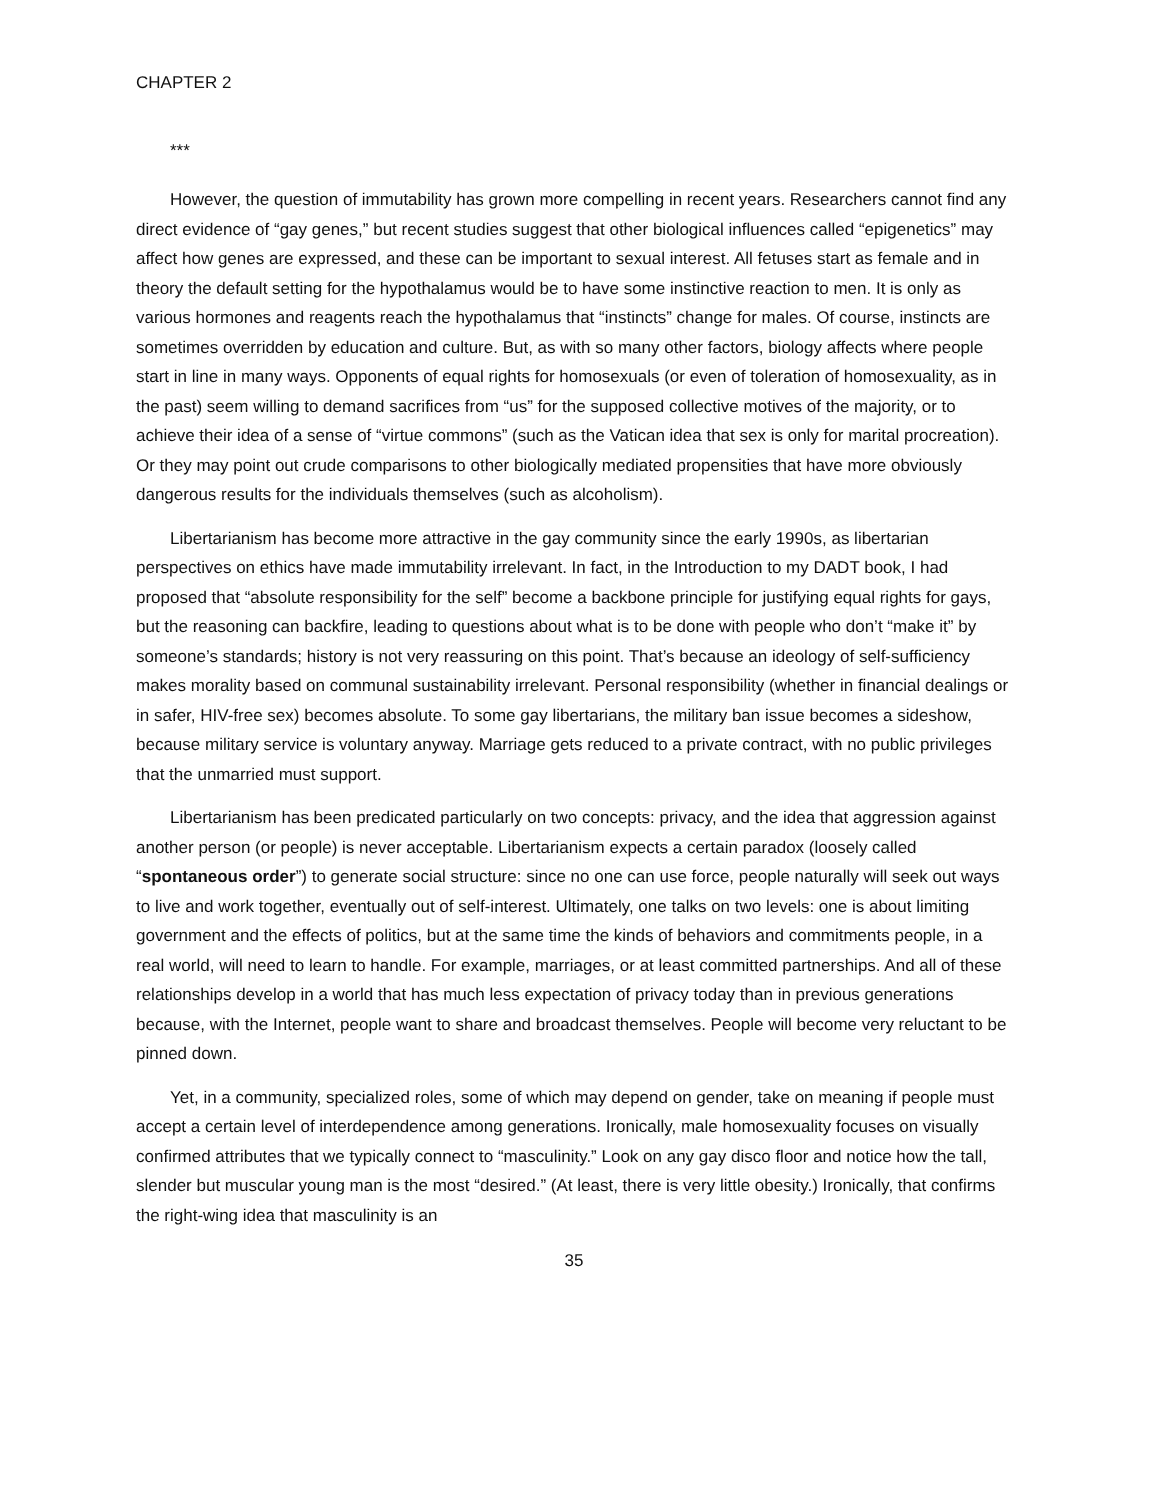CHAPTER 2
***
However, the question of immutability has grown more compelling in recent years. Researchers cannot find any direct evidence of “gay genes,” but recent studies suggest that other biological influences called “epigenetics” may affect how genes are expressed, and these can be important to sexual interest. All fetuses start as female and in theory the default setting for the hypothalamus would be to have some instinctive reaction to men. It is only as various hormones and reagents reach the hypothalamus that “instincts” change for males. Of course, instincts are sometimes overridden by education and culture. But, as with so many other factors, biology affects where people start in line in many ways. Opponents of equal rights for homosexuals (or even of toleration of homosexuality, as in the past) seem willing to demand sacrifices from “us” for the supposed collective motives of the majority, or to achieve their idea of a sense of “virtue commons” (such as the Vatican idea that sex is only for marital procreation). Or they may point out crude comparisons to other biologically mediated propensities that have more obviously dangerous results for the individuals themselves (such as alcoholism).
Libertarianism has become more attractive in the gay community since the early 1990s, as libertarian perspectives on ethics have made immutability irrelevant. In fact, in the Introduction to my DADT book, I had proposed that “absolute responsibility for the self” become a backbone principle for justifying equal rights for gays, but the reasoning can backfire, leading to questions about what is to be done with people who don’t “make it” by someone’s standards; history is not very reassuring on this point. That’s because an ideology of self-sufficiency makes morality based on communal sustainability irrelevant. Personal responsibility (whether in financial dealings or in safer, HIV-free sex) becomes absolute. To some gay libertarians, the military ban issue becomes a sideshow, because military service is voluntary anyway. Marriage gets reduced to a private contract, with no public privileges that the unmarried must support.
Libertarianism has been predicated particularly on two concepts: privacy, and the idea that aggression against another person (or people) is never acceptable. Libertarianism expects a certain paradox (loosely called “spontaneous order”) to generate social structure: since no one can use force, people naturally will seek out ways to live and work together, eventually out of self-interest. Ultimately, one talks on two levels: one is about limiting government and the effects of politics, but at the same time the kinds of behaviors and commitments people, in a real world, will need to learn to handle. For example, marriages, or at least committed partnerships. And all of these relationships develop in a world that has much less expectation of privacy today than in previous generations because, with the Internet, people want to share and broadcast themselves. People will become very reluctant to be pinned down.
Yet, in a community, specialized roles, some of which may depend on gender, take on meaning if people must accept a certain level of interdependence among generations. Ironically, male homosexuality focuses on visually confirmed attributes that we typically connect to “masculinity.” Look on any gay disco floor and notice how the tall, slender but muscular young man is the most “desired.” (At least, there is very little obesity.) Ironically, that confirms the right-wing idea that masculinity is an
35